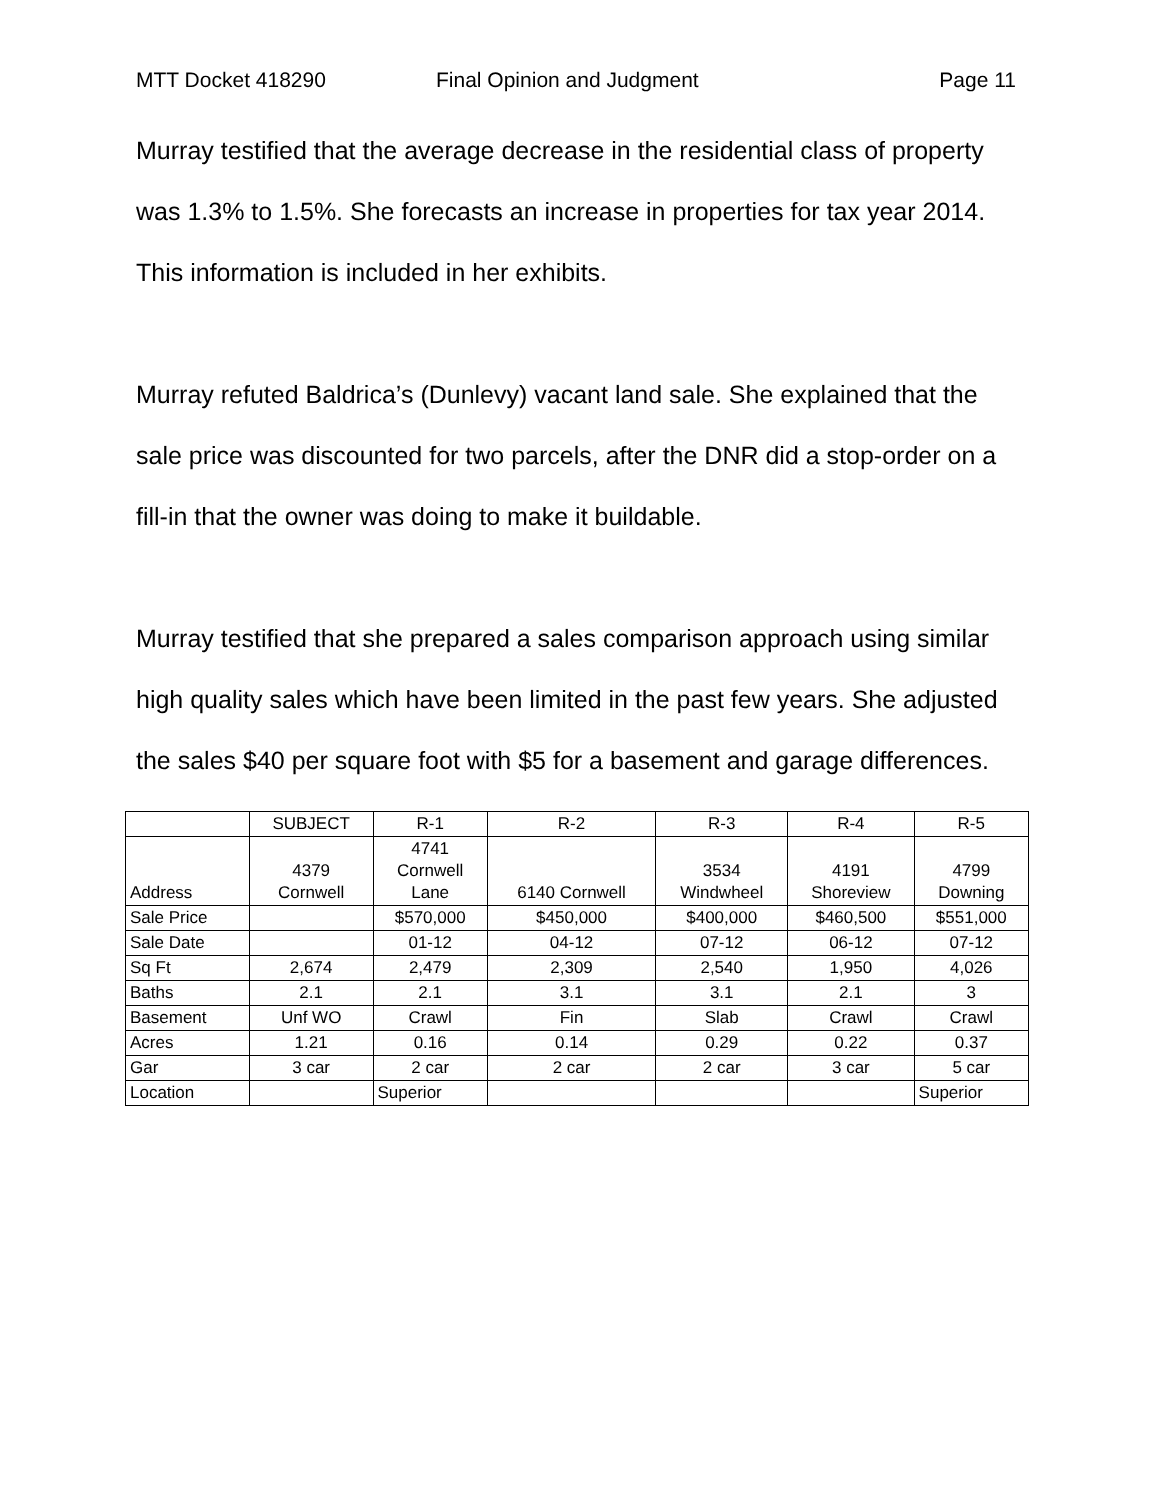MTT Docket 418290 Final Opinion and Judgment Page 11
Murray testified that the average decrease in the residential class of property was 1.3% to 1.5%. She forecasts an increase in properties for tax year 2014. This information is included in her exhibits.
Murray refuted Baldrica’s (Dunlevy) vacant land sale. She explained that the sale price was discounted for two parcels, after the DNR did a stop-order on a fill-in that the owner was doing to make it buildable.
Murray testified that she prepared a sales comparison approach using similar high quality sales which have been limited in the past few years. She adjusted the sales $40 per square foot with $5 for a basement and garage differences.
| | SUBJECT | R-1 | R-2 | R-3 | R-4 | R-5 |
| --- | --- | --- | --- | --- | --- | --- |
| Address | 4379 Cornwell | 4741 Cornwell Lane | 6140 Cornwell | 3534 Windwheel | 4191 Shoreview | 4799 Downing |
| Sale Price | | $570,000 | $450,000 | $400,000 | $460,500 | $551,000 |
| Sale Date | | 01-12 | 04-12 | 07-12 | 06-12 | 07-12 |
| Sq Ft | 2,674 | 2,479 | 2,309 | 2,540 | 1,950 | 4,026 |
| Baths | 2.1 | 2.1 | 3.1 | 3.1 | 2.1 | 3 |
| Basement | Unf WO | Crawl | Fin | Slab | Crawl | Crawl |
| Acres | 1.21 | 0.16 | 0.14 | 0.29 | 0.22 | 0.37 |
| Gar | 3 car | 2 car | 2 car | 2 car | 3 car | 5 car |
| Location | | Superior | | | | Superior |